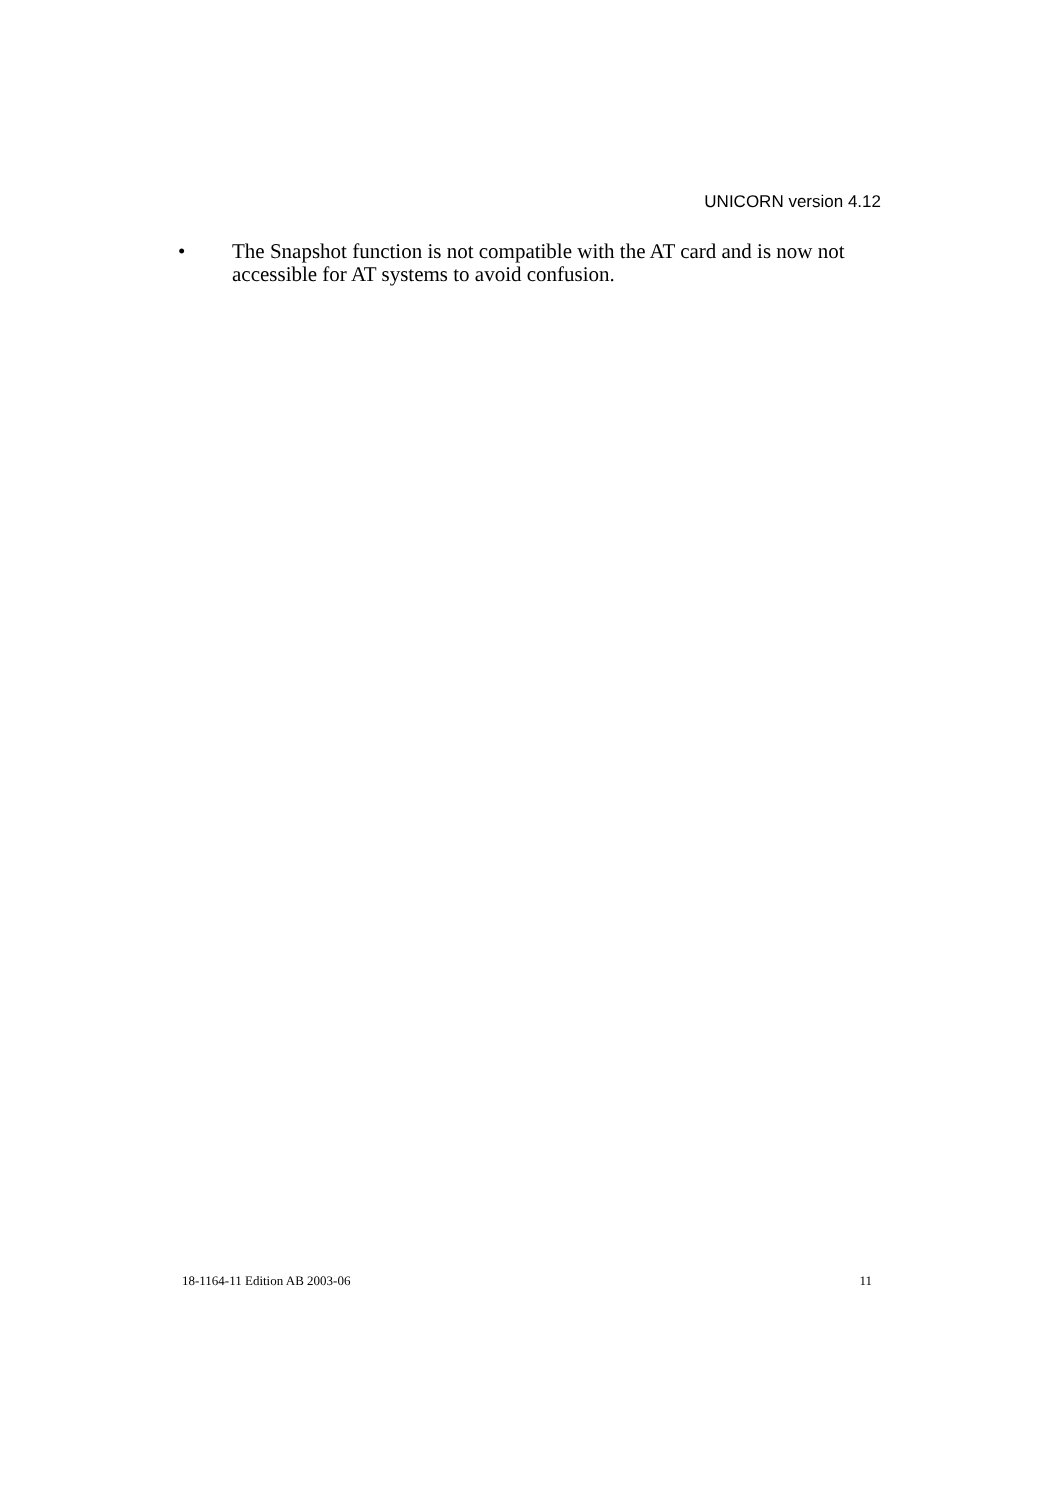UNICORN version 4.12
• The Snapshot function is not compatible with the AT card and is now not accessible for AT systems to avoid confusion.
18-1164-11 Edition AB 2003-06 11